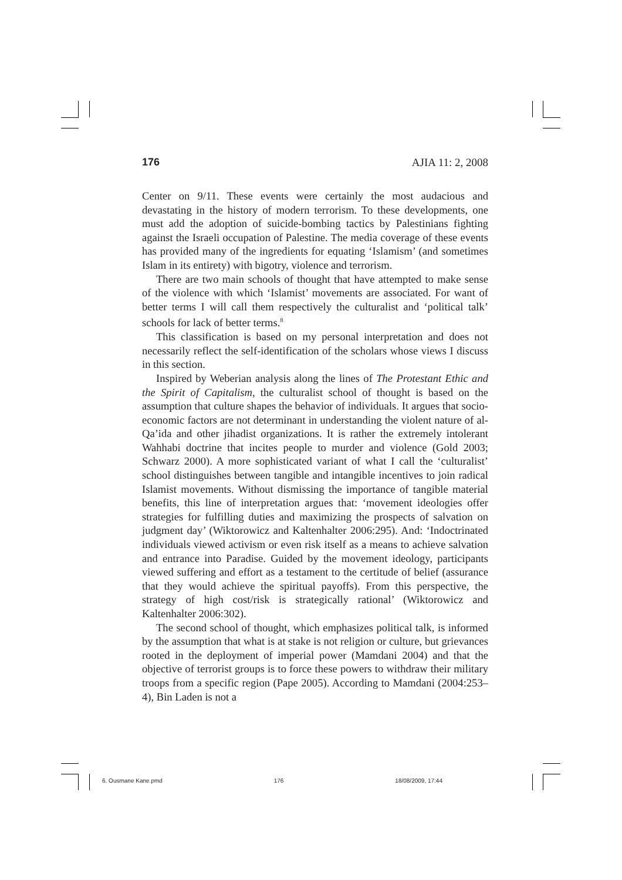176 AJIA 11: 2, 2008
Center on 9/11. These events were certainly the most audacious and devastating in the history of modern terrorism. To these developments, one must add the adoption of suicide-bombing tactics by Palestinians fighting against the Israeli occupation of Palestine. The media coverage of these events has provided many of the ingredients for equating ‘Islamism’ (and sometimes Islam in its entirety) with bigotry, violence and terrorism.
There are two main schools of thought that have attempted to make sense of the violence with which ‘Islamist’ movements are associated. For want of better terms I will call them respectively the culturalist and ‘political talk’ schools for lack of better terms.<sup>8</sup>
This classification is based on my personal interpretation and does not necessarily reflect the self-identification of the scholars whose views I discuss in this section.
Inspired by Weberian analysis along the lines of The Protestant Ethic and the Spirit of Capitalism, the culturalist school of thought is based on the assumption that culture shapes the behavior of individuals. It argues that socio-economic factors are not determinant in understanding the violent nature of al-Qa’ida and other jihadist organizations. It is rather the extremely intolerant Wahhabi doctrine that incites people to murder and violence (Gold 2003; Schwarz 2000). A more sophisticated variant of what I call the ‘culturalist’ school distinguishes between tangible and intangible incentives to join radical Islamist movements. Without dismissing the importance of tangible material benefits, this line of interpretation argues that: ‘movement ideologies offer strategies for fulfilling duties and maximizing the prospects of salvation on judgment day’ (Wiktorowicz and Kaltenhalter 2006:295). And: ‘Indoctrinated individuals viewed activism or even risk itself as a means to achieve salvation and entrance into Paradise. Guided by the movement ideology, participants viewed suffering and effort as a testament to the certitude of belief (assurance that they would achieve the spiritual payoffs). From this perspective, the strategy of high cost/risk is strategically rational’ (Wiktorowicz and Kaltenhalter 2006:302).
The second school of thought, which emphasizes political talk, is informed by the assumption that what is at stake is not religion or culture, but grievances rooted in the deployment of imperial power (Mamdani 2004) and that the objective of terrorist groups is to force these powers to withdraw their military troops from a specific region (Pape 2005). According to Mamdani (2004:253–4), Bin Laden is not a
6. Ousmane Kane.pmd 176 18/08/2009, 17:44